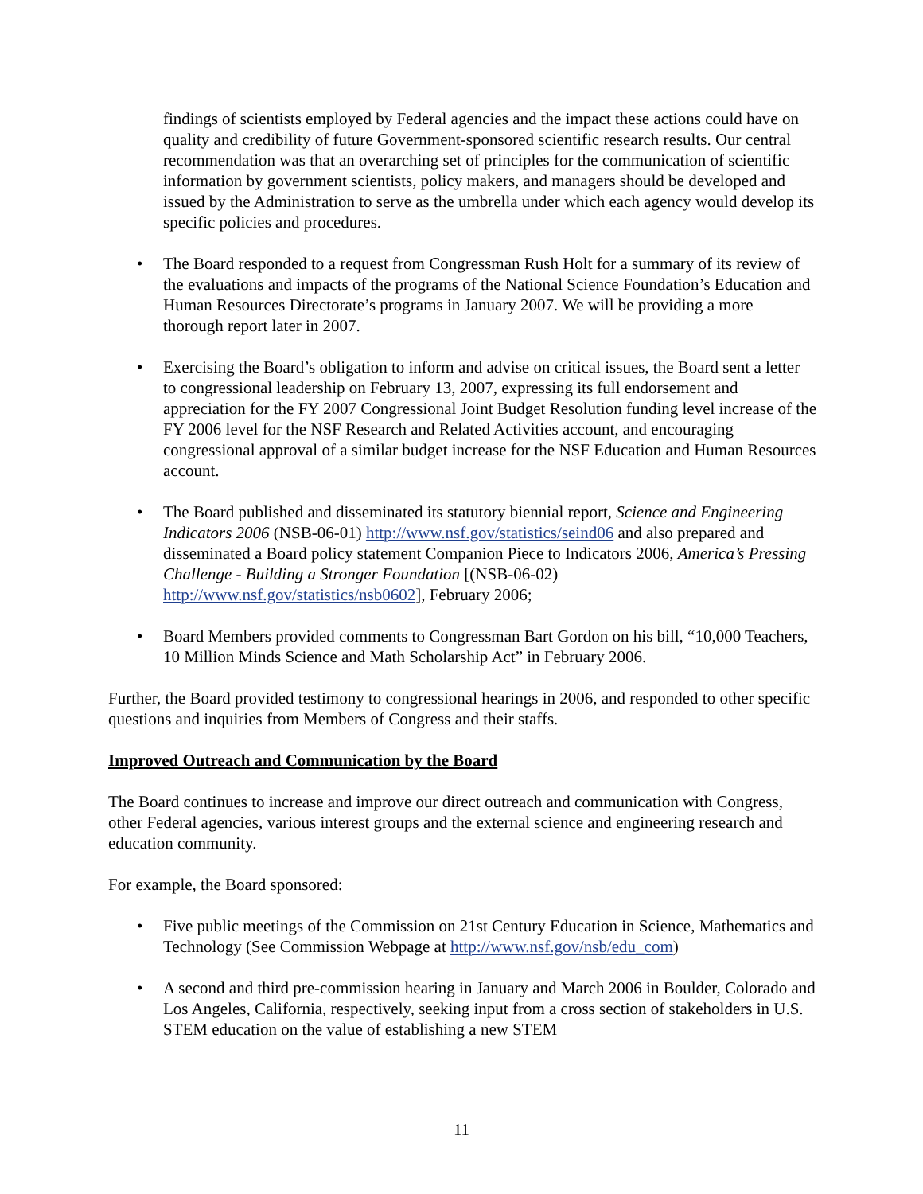findings of scientists employed by Federal agencies and the impact these actions could have on quality and credibility of future Government-sponsored scientific research results. Our central recommendation was that an overarching set of principles for the communication of scientific information by government scientists, policy makers, and managers should be developed and issued by the Administration to serve as the umbrella under which each agency would develop its specific policies and procedures.
• The Board responded to a request from Congressman Rush Holt for a summary of its review of the evaluations and impacts of the programs of the National Science Foundation’s Education and Human Resources Directorate’s programs in January 2007. We will be providing a more thorough report later in 2007.
• Exercising the Board’s obligation to inform and advise on critical issues, the Board sent a letter to congressional leadership on February 13, 2007, expressing its full endorsement and appreciation for the FY 2007 Congressional Joint Budget Resolution funding level increase of the FY 2006 level for the NSF Research and Related Activities account, and encouraging congressional approval of a similar budget increase for the NSF Education and Human Resources account.
• The Board published and disseminated its statutory biennial report, Science and Engineering Indicators 2006 (NSB-06-01) http://www.nsf.gov/statistics/seind06 and also prepared and disseminated a Board policy statement Companion Piece to Indicators 2006, America’s Pressing Challenge - Building a Stronger Foundation [(NSB-06-02) http://www.nsf.gov/statistics/nsb0602], February 2006;
• Board Members provided comments to Congressman Bart Gordon on his bill, “10,000 Teachers, 10 Million Minds Science and Math Scholarship Act” in February 2006.
Further, the Board provided testimony to congressional hearings in 2006, and responded to other specific questions and inquiries from Members of Congress and their staffs.
Improved Outreach and Communication by the Board
The Board continues to increase and improve our direct outreach and communication with Congress, other Federal agencies, various interest groups and the external science and engineering research and education community.
For example, the Board sponsored:
• Five public meetings of the Commission on 21st Century Education in Science, Mathematics and Technology (See Commission Webpage at http://www.nsf.gov/nsb/edu_com)
• A second and third pre-commission hearing in January and March 2006 in Boulder, Colorado and Los Angeles, California, respectively, seeking input from a cross section of stakeholders in U.S. STEM education on the value of establishing a new STEM
11